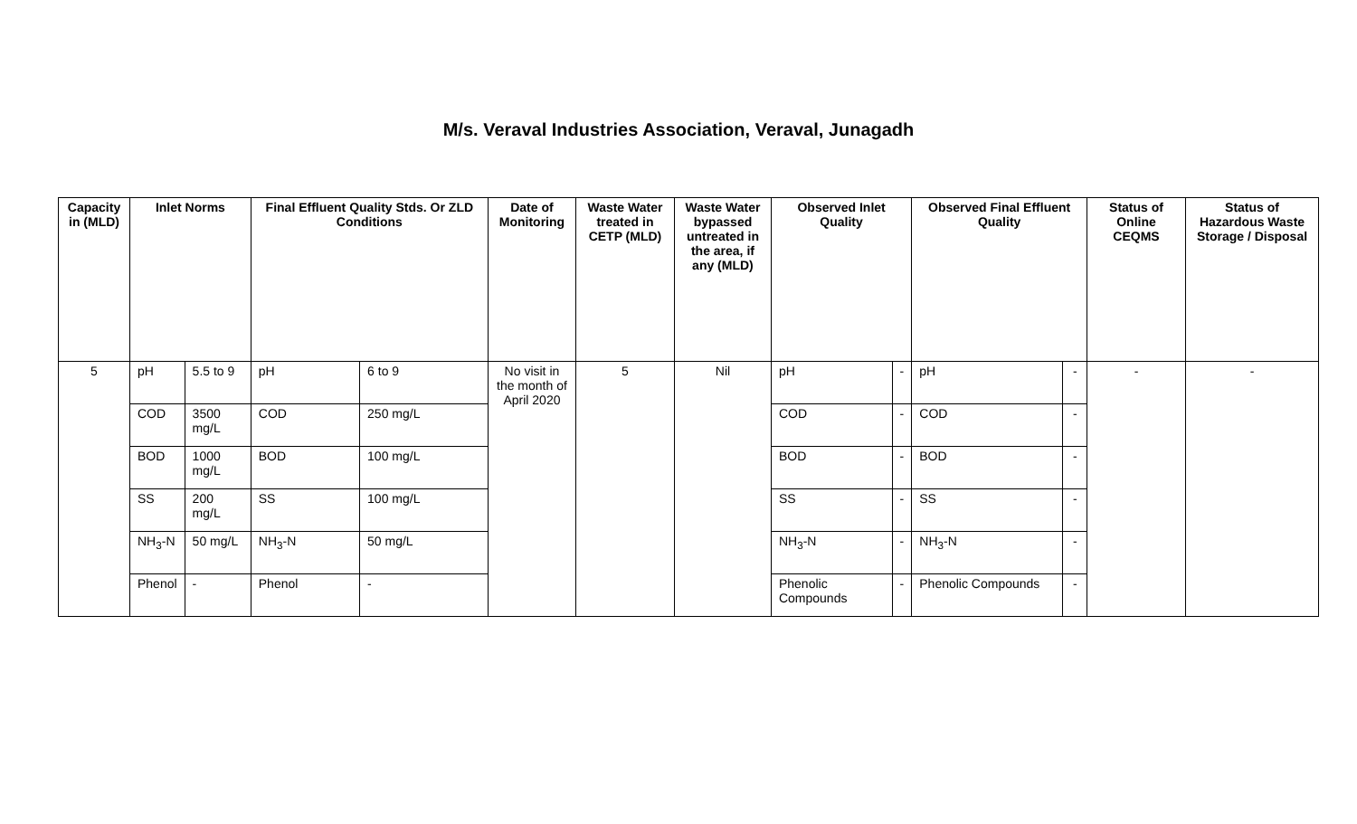M/s. Veraval Industries Association, Veraval, Junagadh
| Capacity in (MLD) | Inlet Norms | | Final Effluent Quality Stds. Or ZLD Conditions | | Date of Monitoring | Waste Water treated in CETP (MLD) | Waste Water bypassed untreated in the area, if any (MLD) | Observed Inlet Quality | | Observed Final Effluent Quality | | Status of Online CEQMS | Status of Hazardous Waste Storage / Disposal |
| --- | --- | --- | --- | --- | --- | --- | --- | --- | --- | --- | --- | --- | --- |
| 5 | pH | 5.5 to 9 | pH | 6 to 9 | No visit in the month of April 2020 | 5 | Nil | pH | - | pH | - | - | - |
| | COD | 3500 mg/L | COD | 250 mg/L | | | | COD | - | COD | - | | |
| | BOD | 1000 mg/L | BOD | 100 mg/L | | | | BOD | - | BOD | - | | |
| | SS | 200 mg/L | SS | 100 mg/L | | | | SS | - | SS | - | | |
| | NH<sub>3</sub>-N | 50 mg/L | NH<sub>3</sub>-N | 50 mg/L | | | | NH<sub>3</sub>-N | - | NH<sub>3</sub>-N | - | | |
| | Phenol | - | Phenol | - | | | | Phenolic Compounds | - | Phenolic Compounds | - | | |